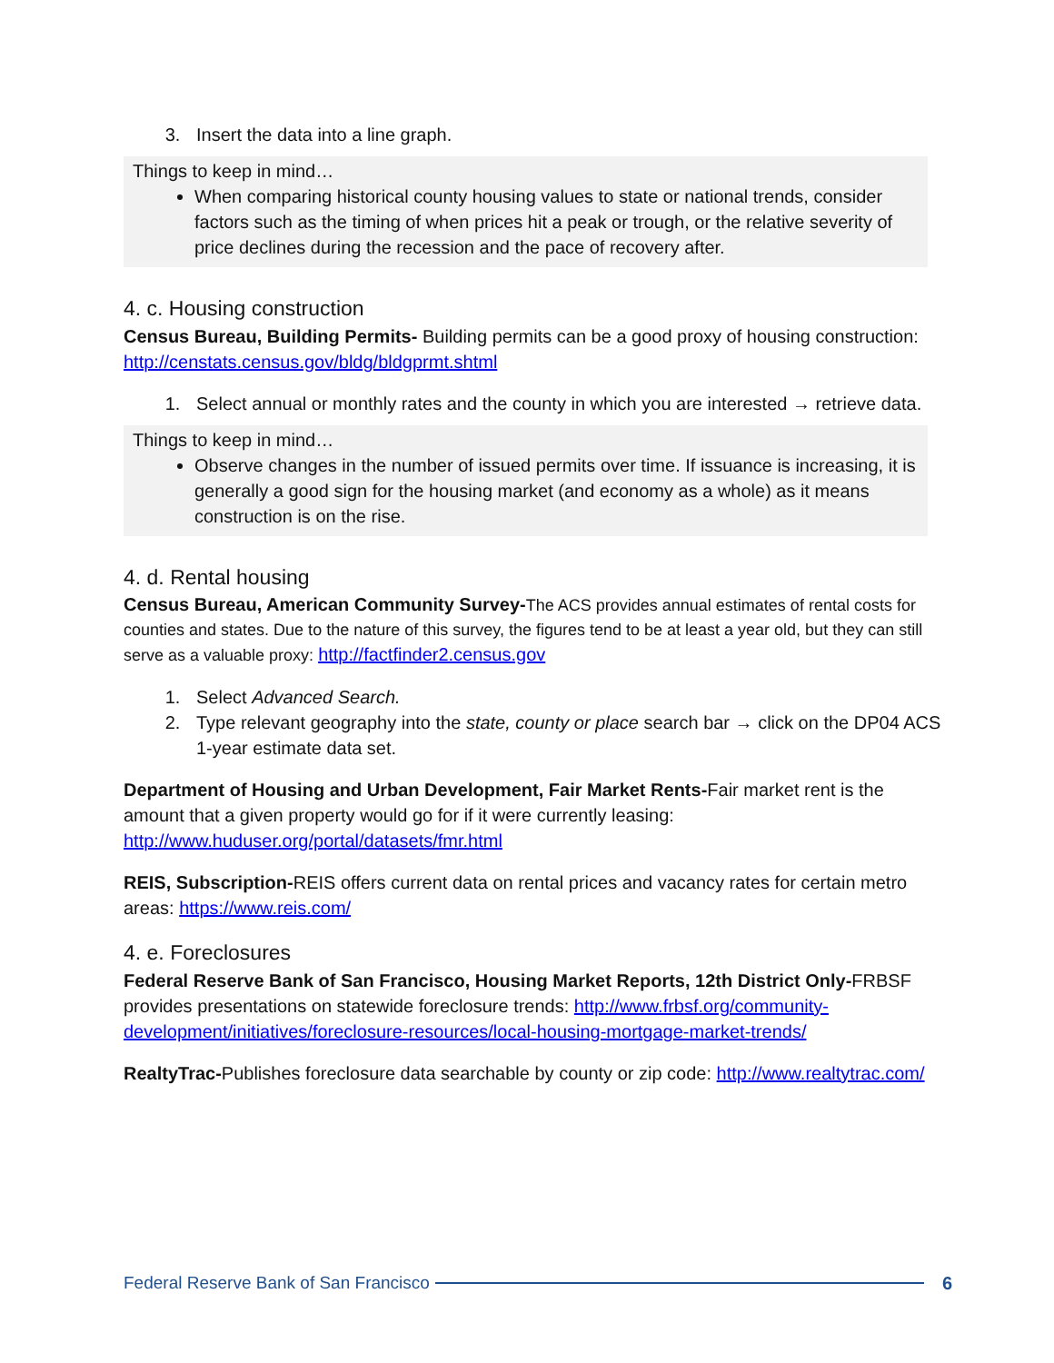3. Insert the data into a line graph.
Things to keep in mind…
When comparing historical county housing values to state or national trends, consider factors such as the timing of when prices hit a peak or trough, or the relative severity of price declines during the recession and the pace of recovery after.
4. c. Housing construction
Census Bureau, Building Permits- Building permits can be a good proxy of housing construction: http://censtats.census.gov/bldg/bldgprmt.shtml
1. Select annual or monthly rates and the county in which you are interested → retrieve data.
Things to keep in mind…
Observe changes in the number of issued permits over time. If issuance is increasing, it is generally a good sign for the housing market (and economy as a whole) as it means construction is on the rise.
4. d. Rental housing
Census Bureau, American Community Survey-The ACS provides annual estimates of rental costs for counties and states. Due to the nature of this survey, the figures tend to be at least a year old, but they can still serve as a valuable proxy: http://factfinder2.census.gov
1. Select Advanced Search.
2. Type relevant geography into the state, county or place search bar → click on the DP04 ACS 1-year estimate data set.
Department of Housing and Urban Development, Fair Market Rents-Fair market rent is the amount that a given property would go for if it were currently leasing: http://www.huduser.org/portal/datasets/fmr.html
REIS, Subscription-REIS offers current data on rental prices and vacancy rates for certain metro areas: https://www.reis.com/
4. e. Foreclosures
Federal Reserve Bank of San Francisco, Housing Market Reports, 12th District Only-FRBSF provides presentations on statewide foreclosure trends: http://www.frbsf.org/community-development/initiatives/foreclosure-resources/local-housing-mortgage-market-trends/
RealtyTrac-Publishes foreclosure data searchable by county or zip code: http://www.realtytrac.com/
Federal Reserve Bank of San Francisco 6